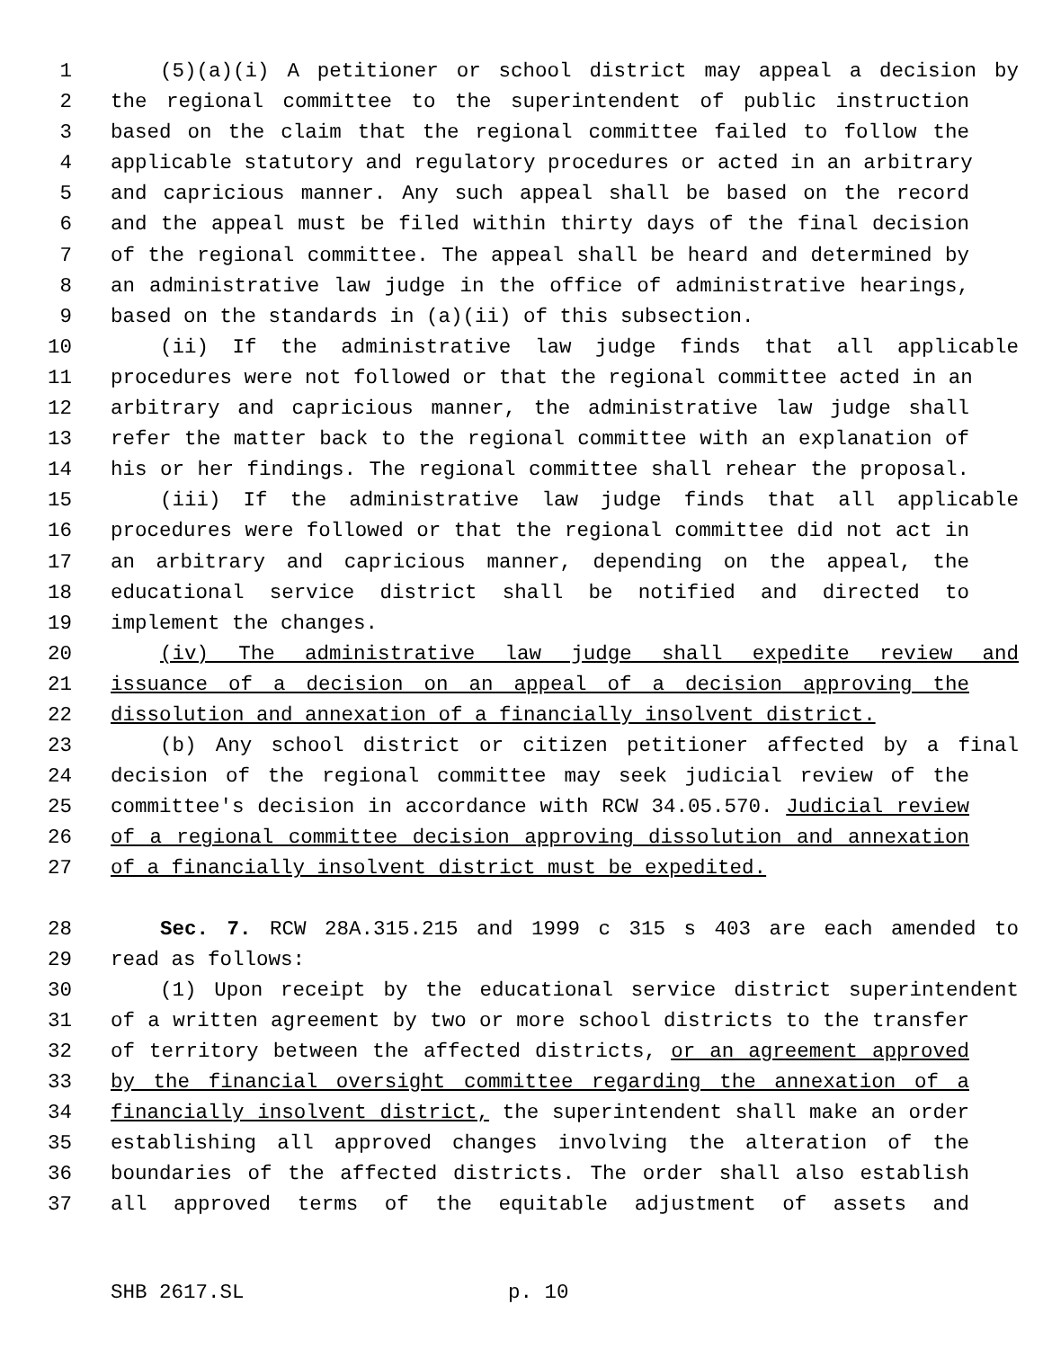1 (5)(a)(i) A petitioner or school district may appeal a decision by
2 the regional committee to the superintendent of public instruction
3 based on the claim that the regional committee failed to follow the
4 applicable statutory and regulatory procedures or acted in an arbitrary
5 and capricious manner. Any such appeal shall be based on the record
6 and the appeal must be filed within thirty days of the final decision
7 of the regional committee. The appeal shall be heard and determined by
8 an administrative law judge in the office of administrative hearings,
9 based on the standards in (a)(ii) of this subsection.
10 (ii) If the administrative law judge finds that all applicable
11 procedures were not followed or that the regional committee acted in an
12 arbitrary and capricious manner, the administrative law judge shall
13 refer the matter back to the regional committee with an explanation of
14 his or her findings. The regional committee shall rehear the proposal.
15 (iii) If the administrative law judge finds that all applicable
16 procedures were followed or that the regional committee did not act in
17 an arbitrary and capricious manner, depending on the appeal, the
18 educational service district shall be notified and directed to
19 implement the changes.
20 (iv) The administrative law judge shall expedite review and
21 issuance of a decision on an appeal of a decision approving the
22 dissolution and annexation of a financially insolvent district.
23 (b) Any school district or citizen petitioner affected by a final
24 decision of the regional committee may seek judicial review of the
25 committee's decision in accordance with RCW 34.05.570. Judicial review
26 of a regional committee decision approving dissolution and annexation
27 of a financially insolvent district must be expedited.
28 Sec. 7. RCW 28A.315.215 and 1999 c 315 s 403 are each amended to
29 read as follows:
30 (1) Upon receipt by the educational service district superintendent
31 of a written agreement by two or more school districts to the transfer
32 of territory between the affected districts, or an agreement approved
33 by the financial oversight committee regarding the annexation of a
34 financially insolvent district, the superintendent shall make an order
35 establishing all approved changes involving the alteration of the
36 boundaries of the affected districts. The order shall also establish
37 all approved terms of the equitable adjustment of assets and
SHB 2617.SL p. 10